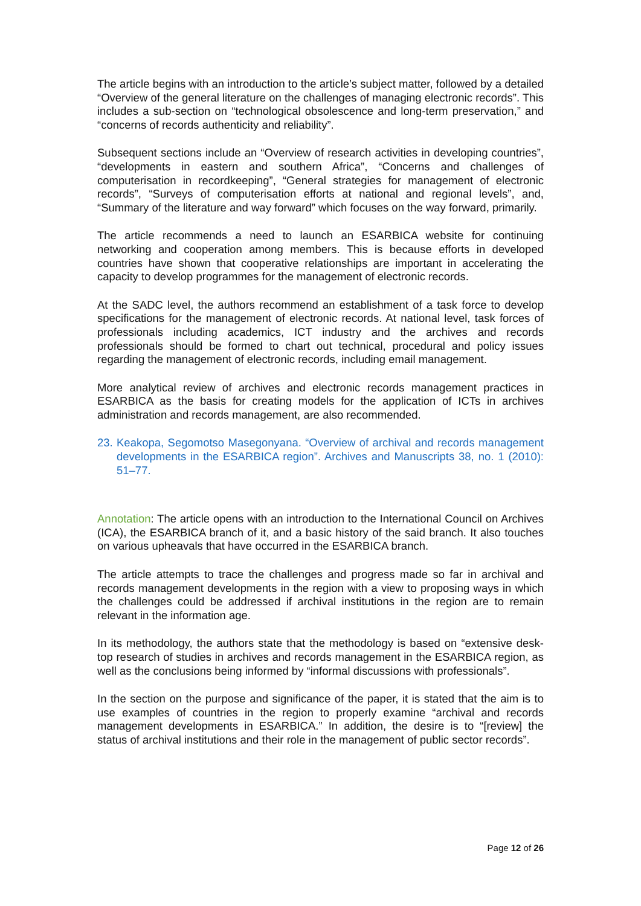The article begins with an introduction to the article’s subject matter, followed by a detailed “Overview of the general literature on the challenges of managing electronic records”. This includes a sub-section on “technological obsolescence and long-term preservation,” and “concerns of records authenticity and reliability”.
Subsequent sections include an “Overview of research activities in developing countries”, “developments in eastern and southern Africa”, “Concerns and challenges of computerisation in recordkeeping”, “General strategies for management of electronic records”, “Surveys of computerisation efforts at national and regional levels”, and, “Summary of the literature and way forward” which focuses on the way forward, primarily.
The article recommends a need to launch an ESARBICA website for continuing networking and cooperation among members. This is because efforts in developed countries have shown that cooperative relationships are important in accelerating the capacity to develop programmes for the management of electronic records.
At the SADC level, the authors recommend an establishment of a task force to develop specifications for the management of electronic records. At national level, task forces of professionals including academics, ICT industry and the archives and records professionals should be formed to chart out technical, procedural and policy issues regarding the management of electronic records, including email management.
More analytical review of archives and electronic records management practices in ESARBICA as the basis for creating models for the application of ICTs in archives administration and records management, are also recommended.
23. Keakopa, Segomotso Masegonyana. “Overview of archival and records management developments in the ESARBICA region”. Archives and Manuscripts 38, no. 1 (2010): 51–77.
Annotation: The article opens with an introduction to the International Council on Archives (ICA), the ESARBICA branch of it, and a basic history of the said branch. It also touches on various upheavals that have occurred in the ESARBICA branch.
The article attempts to trace the challenges and progress made so far in archival and records management developments in the region with a view to proposing ways in which the challenges could be addressed if archival institutions in the region are to remain relevant in the information age.
In its methodology, the authors state that the methodology is based on “extensive desk-top research of studies in archives and records management in the ESARBICA region, as well as the conclusions being informed by “informal discussions with professionals”.
In the section on the purpose and significance of the paper, it is stated that the aim is to use examples of countries in the region to properly examine “archival and records management developments in ESARBICA.” In addition, the desire is to “[review] the status of archival institutions and their role in the management of public sector records”.
Page 12 of 26